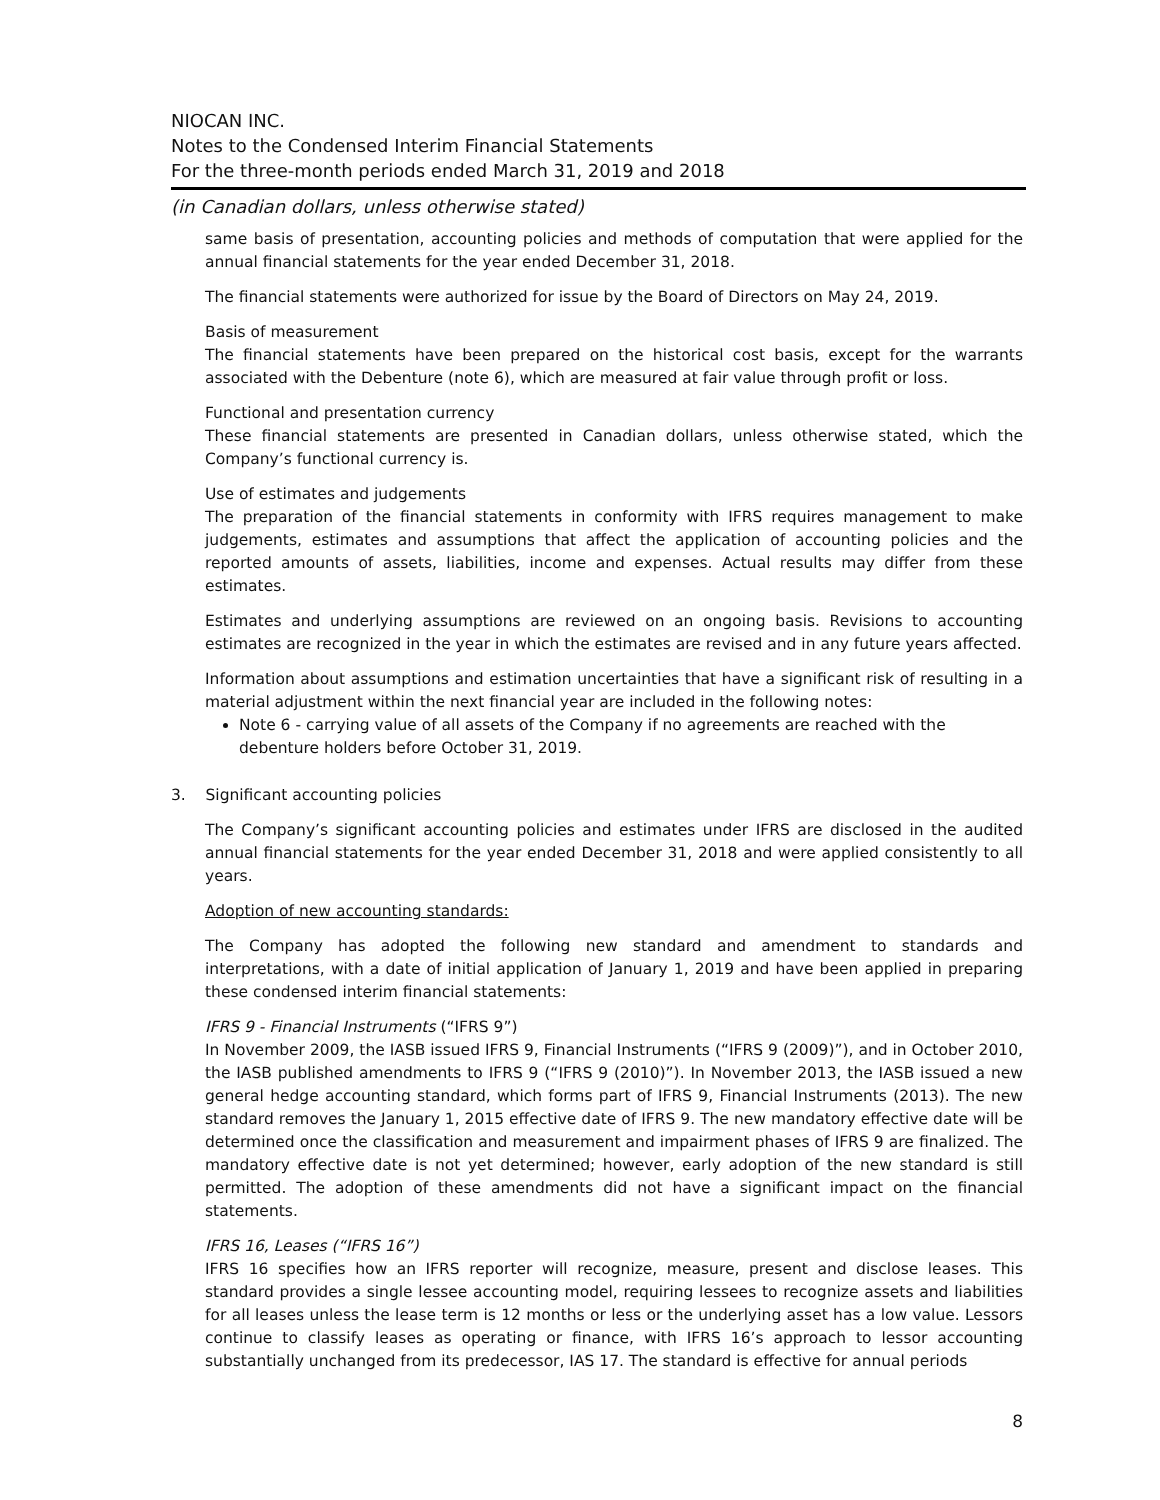NIOCAN INC.
Notes to the Condensed Interim Financial Statements
For the three-month periods ended March 31, 2019 and 2018
(in Canadian dollars, unless otherwise stated)
same basis of presentation, accounting policies and methods of computation that were applied for the annual financial statements for the year ended December 31, 2018.
The financial statements were authorized for issue by the Board of Directors on May 24, 2019.
Basis of measurement
The financial statements have been prepared on the historical cost basis, except for the warrants associated with the Debenture (note 6), which are measured at fair value through profit or loss.
Functional and presentation currency
These financial statements are presented in Canadian dollars, unless otherwise stated, which the Company’s functional currency is.
Use of estimates and judgements
The preparation of the financial statements in conformity with IFRS requires management to make judgements, estimates and assumptions that affect the application of accounting policies and the reported amounts of assets, liabilities, income and expenses. Actual results may differ from these estimates.
Estimates and underlying assumptions are reviewed on an ongoing basis. Revisions to accounting estimates are recognized in the year in which the estimates are revised and in any future years affected.
Information about assumptions and estimation uncertainties that have a significant risk of resulting in a material adjustment within the next financial year are included in the following notes:
Note 6 - carrying value of all assets of the Company if no agreements are reached with the debenture holders before October 31, 2019.
3. Significant accounting policies
The Company’s significant accounting policies and estimates under IFRS are disclosed in the audited annual financial statements for the year ended December 31, 2018 and were applied consistently to all years.
Adoption of new accounting standards:
The Company has adopted the following new standard and amendment to standards and interpretations, with a date of initial application of January 1, 2019 and have been applied in preparing these condensed interim financial statements:
IFRS 9 - Financial Instruments (“IFRS 9”)
In November 2009, the IASB issued IFRS 9, Financial Instruments (“IFRS 9 (2009)”), and in October 2010, the IASB published amendments to IFRS 9 (“IFRS 9 (2010)”). In November 2013, the IASB issued a new general hedge accounting standard, which forms part of IFRS 9, Financial Instruments (2013). The new standard removes the January 1, 2015 effective date of IFRS 9. The new mandatory effective date will be determined once the classification and measurement and impairment phases of IFRS 9 are finalized. The mandatory effective date is not yet determined; however, early adoption of the new standard is still permitted. The adoption of these amendments did not have a significant impact on the financial statements.
IFRS 16, Leases (“IFRS 16”)
IFRS 16 specifies how an IFRS reporter will recognize, measure, present and disclose leases. This standard provides a single lessee accounting model, requiring lessees to recognize assets and liabilities for all leases unless the lease term is 12 months or less or the underlying asset has a low value. Lessors continue to classify leases as operating or finance, with IFRS 16’s approach to lessor accounting substantially unchanged from its predecessor, IAS 17. The standard is effective for annual periods
8